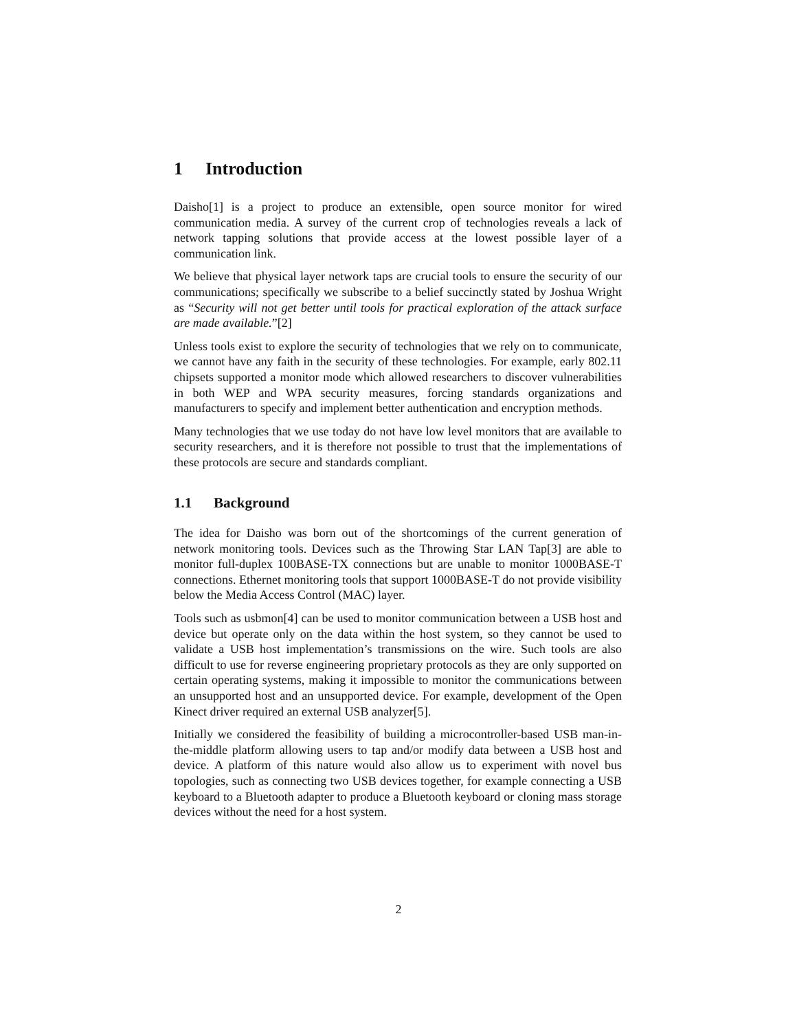1 Introduction
Daisho[1] is a project to produce an extensible, open source monitor for wired communication media. A survey of the current crop of technologies reveals a lack of network tapping solutions that provide access at the lowest possible layer of a communication link.
We believe that physical layer network taps are crucial tools to ensure the security of our communications; specifically we subscribe to a belief succinctly stated by Joshua Wright as “Security will not get better until tools for practical exploration of the attack surface are made available.”[2]
Unless tools exist to explore the security of technologies that we rely on to communicate, we cannot have any faith in the security of these technologies. For example, early 802.11 chipsets supported a monitor mode which allowed researchers to discover vulnerabilities in both WEP and WPA security measures, forcing standards organizations and manufacturers to specify and implement better authentication and encryption methods.
Many technologies that we use today do not have low level monitors that are available to security researchers, and it is therefore not possible to trust that the implementations of these protocols are secure and standards compliant.
1.1 Background
The idea for Daisho was born out of the shortcomings of the current generation of network monitoring tools. Devices such as the Throwing Star LAN Tap[3] are able to monitor full-duplex 100BASE-TX connections but are unable to monitor 1000BASE-T connections. Ethernet monitoring tools that support 1000BASE-T do not provide visibility below the Media Access Control (MAC) layer.
Tools such as usbmon[4] can be used to monitor communication between a USB host and device but operate only on the data within the host system, so they cannot be used to validate a USB host implementation’s transmissions on the wire. Such tools are also difficult to use for reverse engineering proprietary protocols as they are only supported on certain operating systems, making it impossible to monitor the communications between an unsupported host and an unsupported device. For example, development of the Open Kinect driver required an external USB analyzer[5].
Initially we considered the feasibility of building a microcontroller-based USB man-in-the-middle platform allowing users to tap and/or modify data between a USB host and device. A platform of this nature would also allow us to experiment with novel bus topologies, such as connecting two USB devices together, for example connecting a USB keyboard to a Bluetooth adapter to produce a Bluetooth keyboard or cloning mass storage devices without the need for a host system.
2